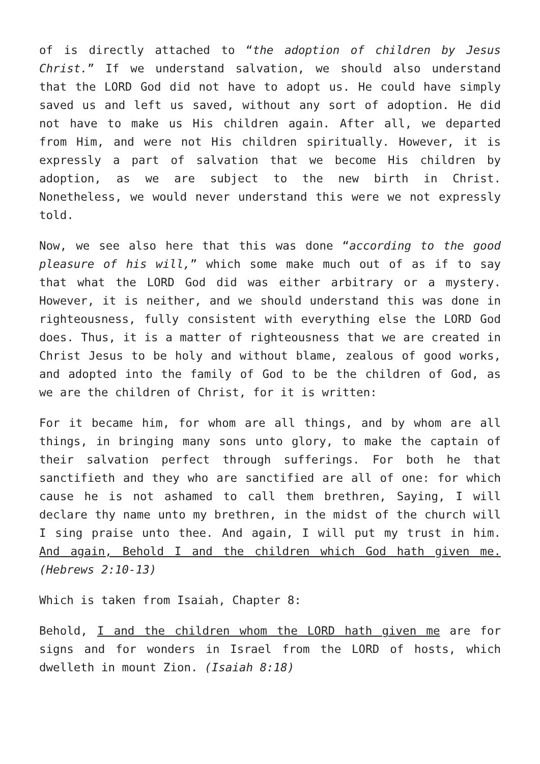of is directly attached to “the adoption of children by Jesus Christ.” If we understand salvation, we should also understand that the LORD God did not have to adopt us. He could have simply saved us and left us saved, without any sort of adoption. He did not have to make us His children again. After all, we departed from Him, and were not His children spiritually. However, it is expressly a part of salvation that we become His children by adoption, as we are subject to the new birth in Christ. Nonetheless, we would never understand this were we not expressly told.
Now, we see also here that this was done “according to the good pleasure of his will,” which some make much out of as if to say that what the LORD God did was either arbitrary or a mystery. However, it is neither, and we should understand this was done in righteousness, fully consistent with everything else the LORD God does. Thus, it is a matter of righteousness that we are created in Christ Jesus to be holy and without blame, zealous of good works, and adopted into the family of God to be the children of God, as we are the children of Christ, for it is written:
For it became him, for whom are all things, and by whom are all things, in bringing many sons unto glory, to make the captain of their salvation perfect through sufferings. For both he that sanctifieth and they who are sanctified are all of one: for which cause he is not ashamed to call them brethren, Saying, I will declare thy name unto my brethren, in the midst of the church will I sing praise unto thee. And again, I will put my trust in him. And again, Behold I and the children which God hath given me. (Hebrews 2:10-13)
Which is taken from Isaiah, Chapter 8:
Behold, I and the children whom the LORD hath given me are for signs and for wonders in Israel from the LORD of hosts, which dwelleth in mount Zion. (Isaiah 8:18)